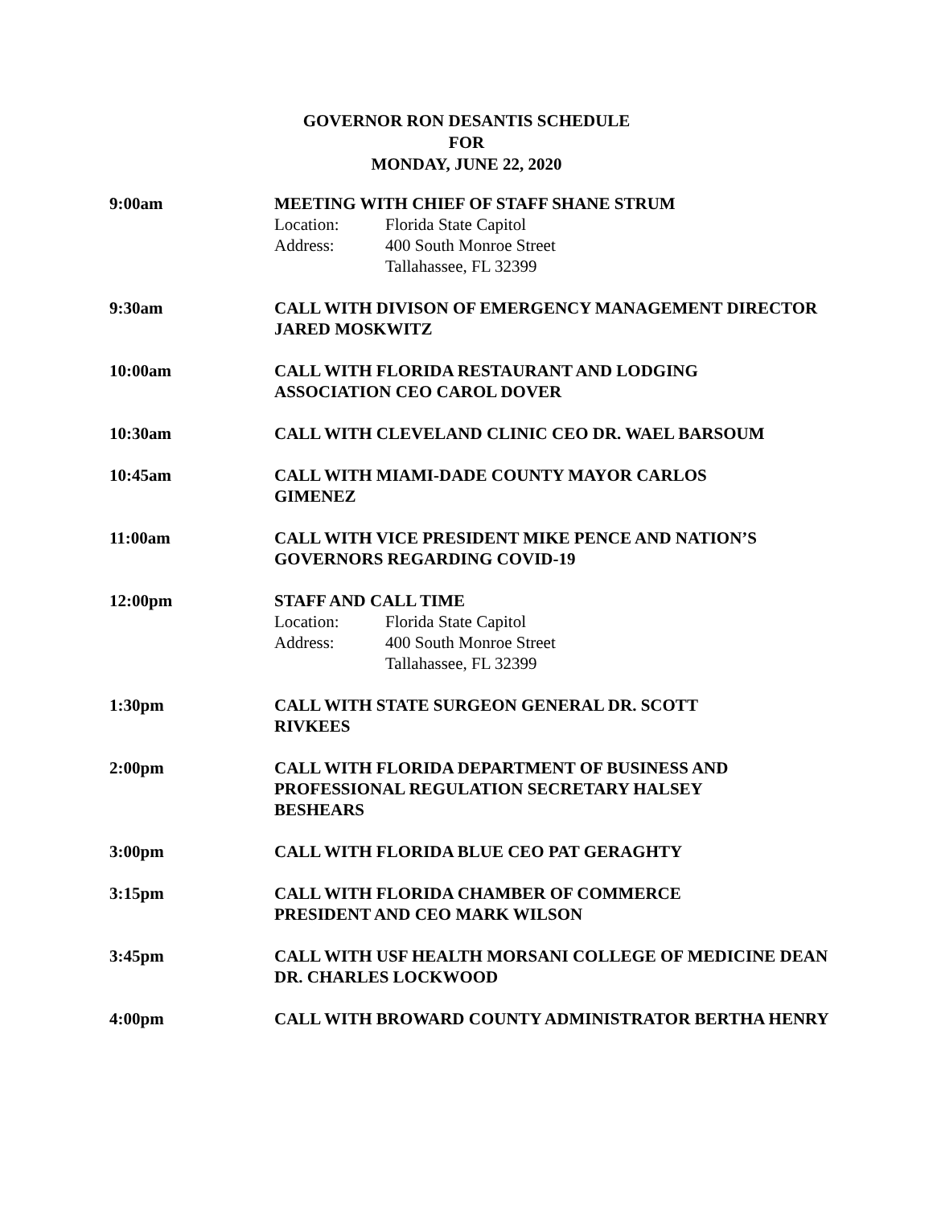GOVERNOR RON DESANTIS SCHEDULE
FOR
MONDAY, JUNE 22, 2020
9:00am MEETING WITH CHIEF OF STAFF SHANE STRUM
Location: Florida State Capitol
Address: 400 South Monroe Street
Tallahassee, FL 32399
9:30am CALL WITH DIVISON OF EMERGENCY MANAGEMENT DIRECTOR JARED MOSKWITZ
10:00am CALL WITH FLORIDA RESTAURANT AND LODGING
ASSOCIATION CEO CAROL DOVER
10:30am CALL WITH CLEVELAND CLINIC CEO DR. WAEL BARSOUM
10:45am CALL WITH MIAMI-DADE COUNTY MAYOR CARLOS
GIMENEZ
11:00am CALL WITH VICE PRESIDENT MIKE PENCE AND NATION’S GOVERNORS REGARDING COVID-19
12:00pm STAFF AND CALL TIME
Location: Florida State Capitol
Address: 400 South Monroe Street
Tallahassee, FL 32399
1:30pm CALL WITH STATE SURGEON GENERAL DR. SCOTT
RIVKEES
2:00pm CALL WITH FLORIDA DEPARTMENT OF BUSINESS AND PROFESSIONAL REGULATION SECRETARY HALSEY
BESHEARS
3:00pm CALL WITH FLORIDA BLUE CEO PAT GERAGHTY
3:15pm CALL WITH FLORIDA CHAMBER OF COMMERCE
PRESIDENT AND CEO MARK WILSON
3:45pm CALL WITH USF HEALTH MORSANI COLLEGE OF MEDICINE DEAN DR. CHARLES LOCKWOOD
4:00pm CALL WITH BROWARD COUNTY ADMINISTRATOR BERTHA HENRY